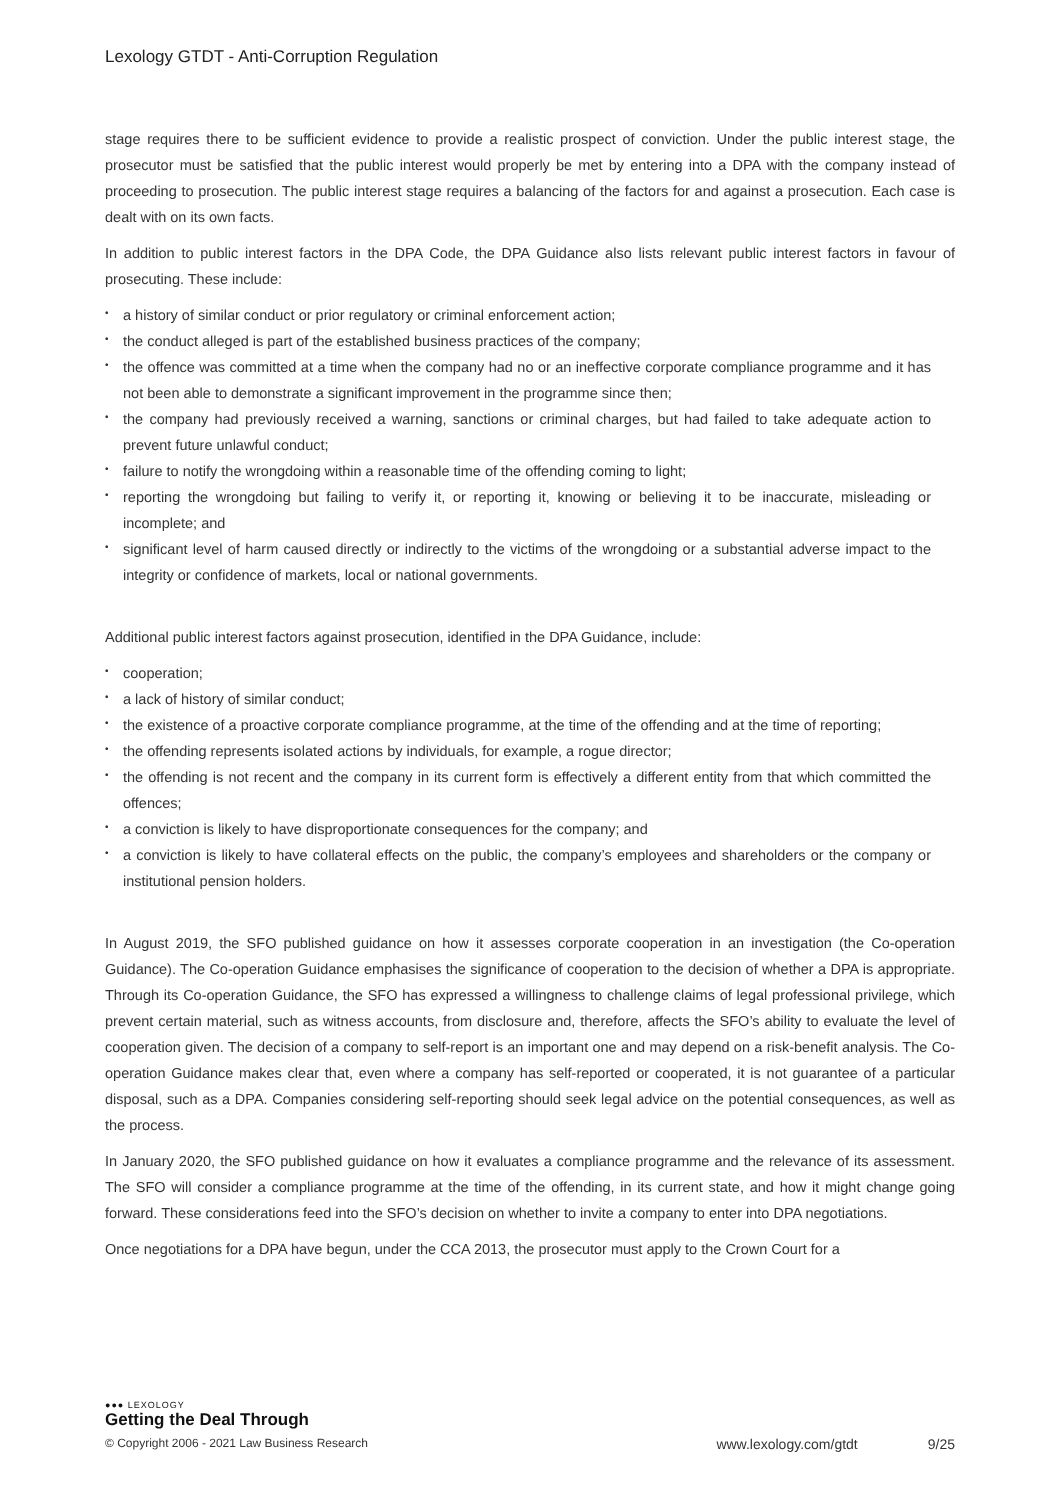Lexology GTDT - Anti-Corruption Regulation
stage requires there to be sufficient evidence to provide a realistic prospect of conviction. Under the public interest stage, the prosecutor must be satisfied that the public interest would properly be met by entering into a DPA with the company instead of proceeding to prosecution. The public interest stage requires a balancing of the factors for and against a prosecution. Each case is dealt with on its own facts.
In addition to public interest factors in the DPA Code, the DPA Guidance also lists relevant public interest factors in favour of prosecuting. These include:
• a history of similar conduct or prior regulatory or criminal enforcement action;
• the conduct alleged is part of the established business practices of the company;
• the offence was committed at a time when the company had no or an ineffective corporate compliance programme and it has not been able to demonstrate a significant improvement in the programme since then;
• the company had previously received a warning, sanctions or criminal charges, but had failed to take adequate action to prevent future unlawful conduct;
• failure to notify the wrongdoing within a reasonable time of the offending coming to light;
• reporting the wrongdoing but failing to verify it, or reporting it, knowing or believing it to be inaccurate, misleading or incomplete; and
• significant level of harm caused directly or indirectly to the victims of the wrongdoing or a substantial adverse impact to the integrity or confidence of markets, local or national governments.
Additional public interest factors against prosecution, identified in the DPA Guidance, include:
• cooperation;
• a lack of history of similar conduct;
• the existence of a proactive corporate compliance programme, at the time of the offending and at the time of reporting;
• the offending represents isolated actions by individuals, for example, a rogue director;
• the offending is not recent and the company in its current form is effectively a different entity from that which committed the offences;
• a conviction is likely to have disproportionate consequences for the company; and
• a conviction is likely to have collateral effects on the public, the company’s employees and shareholders or the company or institutional pension holders.
In August 2019, the SFO published guidance on how it assesses corporate cooperation in an investigation (the Co-operation Guidance). The Co-operation Guidance emphasises the significance of cooperation to the decision of whether a DPA is appropriate. Through its Co-operation Guidance, the SFO has expressed a willingness to challenge claims of legal professional privilege, which prevent certain material, such as witness accounts, from disclosure and, therefore, affects the SFO’s ability to evaluate the level of cooperation given. The decision of a company to self-report is an important one and may depend on a risk-benefit analysis. The Co-operation Guidance makes clear that, even where a company has self-reported or cooperated, it is not guarantee of a particular disposal, such as a DPA. Companies considering self-reporting should seek legal advice on the potential consequences, as well as the process.
In January 2020, the SFO published guidance on how it evaluates a compliance programme and the relevance of its assessment. The SFO will consider a compliance programme at the time of the offending, in its current state, and how it might change going forward. These considerations feed into the SFO’s decision on whether to invite a company to enter into DPA negotiations.
Once negotiations for a DPA have begun, under the CCA 2013, the prosecutor must apply to the Crown Court for a
●●● LEXOLOGY
Getting the Deal Through
© Copyright 2006 - 2021 Law Business Research www.lexology.com/gtdt 9/25